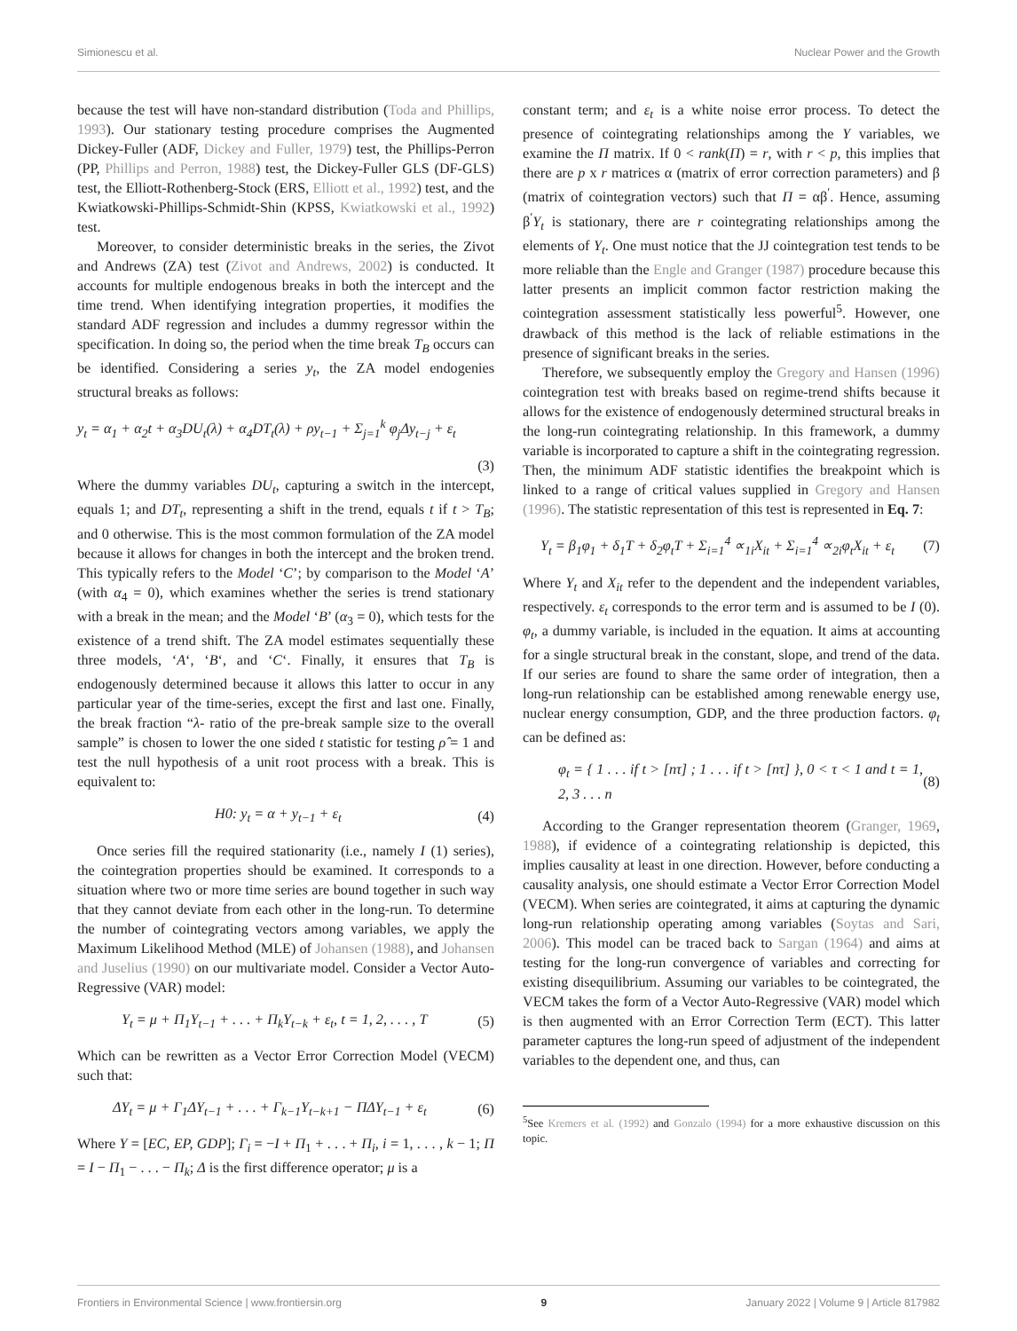Simionescu et al. Nuclear Power and the Growth
because the test will have non-standard distribution (Toda and Phillips, 1993). Our stationary testing procedure comprises the Augmented Dickey-Fuller (ADF, Dickey and Fuller, 1979) test, the Phillips-Perron (PP, Phillips and Perron, 1988) test, the Dickey-Fuller GLS (DF-GLS) test, the Elliott-Rothenberg-Stock (ERS, Elliott et al., 1992) test, and the Kwiatkowski-Phillips-Schmidt-Shin (KPSS, Kwiatkowski et al., 1992) test.
Moreover, to consider deterministic breaks in the series, the Zivot and Andrews (ZA) test (Zivot and Andrews, 2002) is conducted. It accounts for multiple endogenous breaks in both the intercept and the time trend. When identifying integration properties, it modifies the standard ADF regression and includes a dummy regressor within the specification. In doing so, the period when the time break T<sub>B</sub> occurs can be identified. Considering a series y<sub>t</sub>, the ZA model endogenies structural breaks as follows:
y<sub>t</sub> = α<sub>1</sub> + α<sub>2</sub>t + α<sub>3</sub>DU<sub>t</sub>(λ) + α<sub>4</sub>DT<sub>t</sub>(λ) + ρy<sub>t−1</sub> + Σ<sub>j=1</sub><sup>k</sup> φ<sub>j</sub>Δy<sub>t−j</sub> + ε<sub>t</sub>
(3)
Where the dummy variables DU<sub>t</sub>, capturing a switch in the intercept, equals 1; and DT<sub>t</sub>, representing a shift in the trend, equals t if t > T<sub>B</sub>; and 0 otherwise. This is the most common formulation of the ZA model because it allows for changes in both the intercept and the broken trend. This typically refers to the Model ‘C’; by comparison to the Model ‘A’ (with α<sub>4</sub> = 0), which examines whether the series is trend stationary with a break in the mean; and the Model ‘B’ (α<sub>3</sub> = 0), which tests for the existence of a trend shift. The ZA model estimates sequentially these three models, ‘A‘, ‘B‘, and ‘C‘. Finally, it ensures that T<sub>B</sub> is endogenously determined because it allows this latter to occur in any particular year of the time-series, except the first and last one. Finally, the break fraction “λ- ratio of the pre-break sample size to the overall sample” is chosen to lower the one sided t statistic for testing ρ̂ = 1 and test the null hypothesis of a unit root process with a break. This is equivalent to:
H0: y<sub>t</sub> = α + y<sub>t−1</sub> + ε<sub>t</sub> (4)
Once series fill the required stationarity (i.e., namely I (1) series), the cointegration properties should be examined. It corresponds to a situation where two or more time series are bound together in such way that they cannot deviate from each other in the long-run. To determine the number of cointegrating vectors among variables, we apply the Maximum Likelihood Method (MLE) of Johansen (1988), and Johansen and Juselius (1990) on our multivariate model. Consider a Vector Auto-Regressive (VAR) model:
Y<sub>t</sub> = μ + Π<sub>1</sub>Y<sub>t−1</sub> + . . . + Π<sub>k</sub>Y<sub>t−k</sub> + ε<sub>t</sub>, t = 1, 2, . . . , T (5)
Which can be rewritten as a Vector Error Correction Model (VECM) such that:
ΔY<sub>t</sub> = μ + Γ<sub>1</sub>ΔY<sub>t−1</sub> + . . . + Γ<sub>k−1</sub>Y<sub>t−k+1</sub> − ΠΔY<sub>t−1</sub> + ε<sub>t</sub> (6)
Where Y = [EC, EP, GDP]; Γ<sub>i</sub> = −I + Π<sub>1</sub> + . . . + Π<sub>i</sub>, i = 1, . . . , k − 1; Π = I − Π<sub>1</sub> − . . . − Π<sub>k</sub>; Δ is the first difference operator; μ is a
constant term; and ε<sub>t</sub> is a white noise error process. To detect the presence of cointegrating relationships among the Y variables, we examine the Π matrix. If 0 < rank(Π) = r, with r < p, this implies that there are p x r matrices α (matrix of error correction parameters) and β (matrix of cointegration vectors) such that Π = αβ<sup>′</sup>. Hence, assuming β<sup>′</sup>Y<sub>t</sub> is stationary, there are r cointegrating relationships among the elements of Y<sub>t</sub>. One must notice that the JJ cointegration test tends to be more reliable than the Engle and Granger (1987) procedure because this latter presents an implicit common factor restriction making the cointegration assessment statistically less powerful<sup>5</sup>. However, one drawback of this method is the lack of reliable estimations in the presence of significant breaks in the series.
Therefore, we subsequently employ the Gregory and Hansen (1996) cointegration test with breaks based on regime-trend shifts because it allows for the existence of endogenously determined structural breaks in the long-run cointegrating relationship. In this framework, a dummy variable is incorporated to capture a shift in the cointegrating regression. Then, the minimum ADF statistic identifies the breakpoint which is linked to a range of critical values supplied in Gregory and Hansen (1996). The statistic representation of this test is represented in Eq. 7:
Y<sub>t</sub> = β<sub>1</sub>φ<sub>1</sub> + δ<sub>1</sub>T + δ<sub>2</sub>φ<sub>t</sub>T + Σ<sub>i=1</sub><sup>4</sup> ∝<sub>1i</sub>X<sub>it</sub> + Σ<sub>i=1</sub><sup>4</sup> ∝<sub>2i</sub>φ<sub>t</sub>X<sub>it</sub> + ε<sub>t</sub> (7)
Where Y<sub>t</sub> and X<sub>it</sub> refer to the dependent and the independent variables, respectively. ε<sub>t</sub> corresponds to the error term and is assumed to be I (0). φ<sub>t</sub>, a dummy variable, is included in the equation. It aims at accounting for a single structural break in the constant, slope, and trend of the data. If our series are found to share the same order of integration, then a long-run relationship can be established among renewable energy use, nuclear energy consumption, GDP, and the three production factors. φ<sub>t</sub> can be defined as:
φ<sub>t</sub> = { 1 . . . if t > [nτ] ; 1 . . . if t > [nτ] }, 0 < τ < 1 and t = 1, 2, 3 . . . n (8)
According to the Granger representation theorem (Granger, 1969, 1988), if evidence of a cointegrating relationship is depicted, this implies causality at least in one direction. However, before conducting a causality analysis, one should estimate a Vector Error Correction Model (VECM). When series are cointegrated, it aims at capturing the dynamic long-run relationship operating among variables (Soytas and Sari, 2006). This model can be traced back to Sargan (1964) and aims at testing for the long-run convergence of variables and correcting for existing disequilibrium. Assuming our variables to be cointegrated, the VECM takes the form of a Vector Auto-Regressive (VAR) model which is then augmented with an Error Correction Term (ECT). This latter parameter captures the long-run speed of adjustment of the independent variables to the dependent one, and thus, can
<sup>5</sup> See Kremers et al. (1992) and Gonzalo (1994) for a more exhaustive discussion on this topic.
Frontiers in Environmental Science | www.frontiersin.org 9 January 2022 | Volume 9 | Article 817982